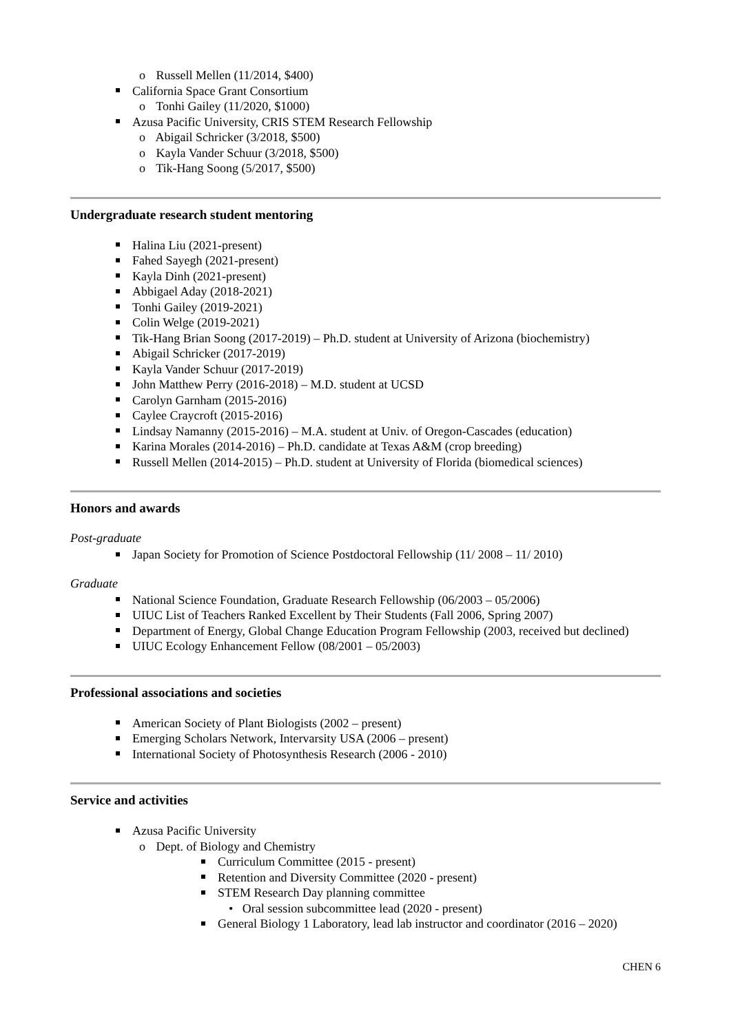o Russell Mellen (11/2014, $400)
California Space Grant Consortium
o Tonhi Gailey (11/2020, $1000)
Azusa Pacific University, CRIS STEM Research Fellowship
o Abigail Schricker (3/2018, $500)
o Kayla Vander Schuur (3/2018, $500)
o Tik-Hang Soong (5/2017, $500)
Undergraduate research student mentoring
Halina Liu (2021-present)
Fahed Sayegh (2021-present)
Kayla Dinh (2021-present)
Abbigael Aday (2018-2021)
Tonhi Gailey (2019-2021)
Colin Welge (2019-2021)
Tik-Hang Brian Soong (2017-2019) – Ph.D. student at University of Arizona (biochemistry)
Abigail Schricker (2017-2019)
Kayla Vander Schuur (2017-2019)
John Matthew Perry (2016-2018) – M.D. student at UCSD
Carolyn Garnham (2015-2016)
Caylee Craycroft (2015-2016)
Lindsay Namanny (2015-2016) – M.A. student at Univ. of Oregon-Cascades (education)
Karina Morales (2014-2016) – Ph.D. candidate at Texas A&M (crop breeding)
Russell Mellen (2014-2015) – Ph.D. student at University of Florida (biomedical sciences)
Honors and awards
Post-graduate
Japan Society for Promotion of Science Postdoctoral Fellowship (11/ 2008 – 11/ 2010)
Graduate
National Science Foundation, Graduate Research Fellowship (06/2003 – 05/2006)
UIUC List of Teachers Ranked Excellent by Their Students (Fall 2006, Spring 2007)
Department of Energy, Global Change Education Program Fellowship (2003, received but declined)
UIUC Ecology Enhancement Fellow (08/2001 – 05/2003)
Professional associations and societies
American Society of Plant Biologists (2002 – present)
Emerging Scholars Network, Intervarsity USA (2006 – present)
International Society of Photosynthesis Research (2006 - 2010)
Service and activities
Azusa Pacific University
o Dept. of Biology and Chemistry
Curriculum Committee (2015 - present)
Retention and Diversity Committee (2020 - present)
STEM Research Day planning committee
• Oral session subcommittee lead (2020 - present)
General Biology 1 Laboratory, lead lab instructor and coordinator (2016 – 2020)
CHEN 6